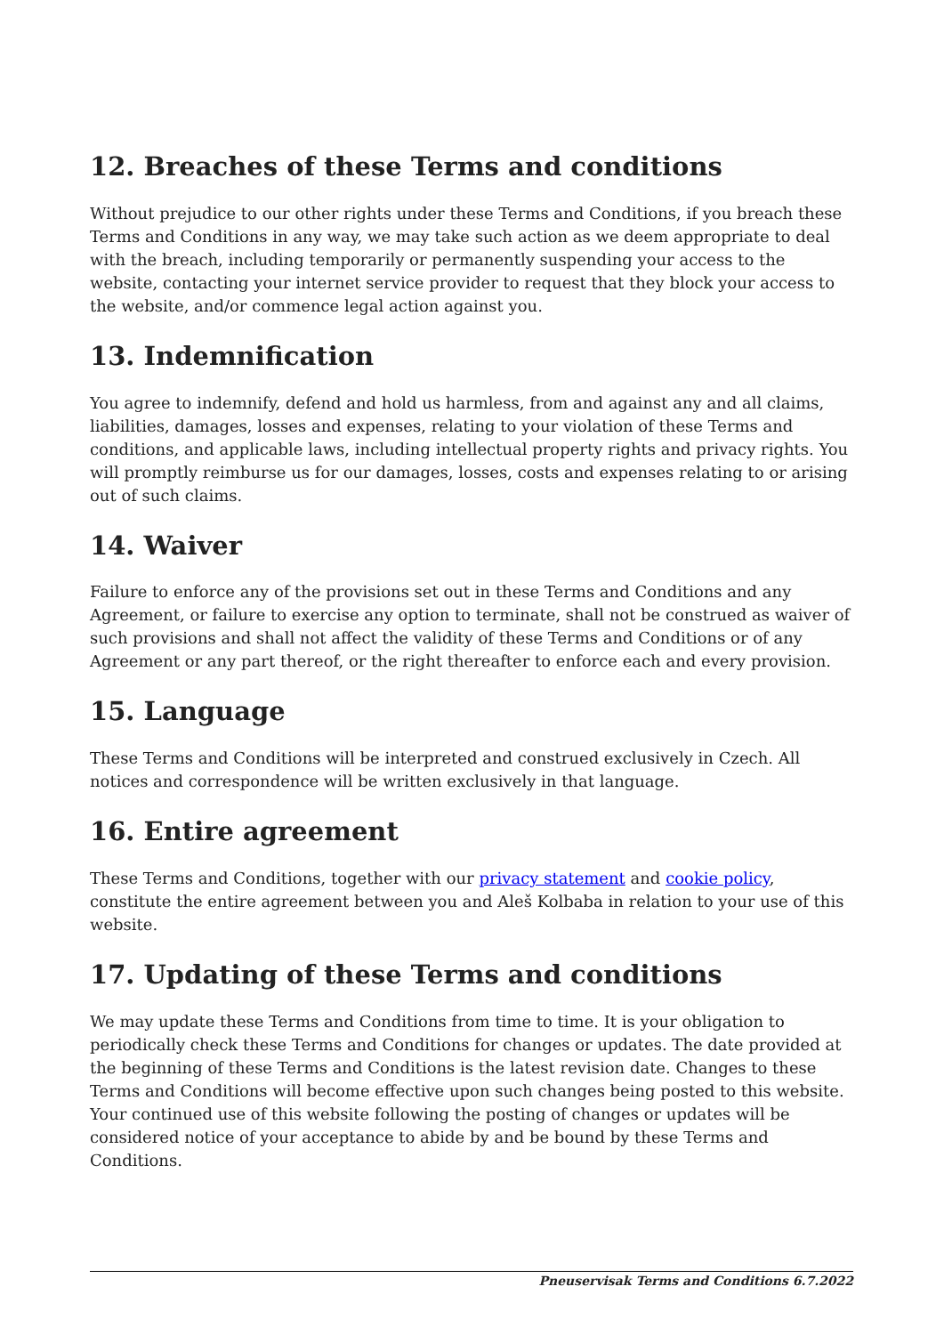12. Breaches of these Terms and conditions
Without prejudice to our other rights under these Terms and Conditions, if you breach these Terms and Conditions in any way, we may take such action as we deem appropriate to deal with the breach, including temporarily or permanently suspending your access to the website, contacting your internet service provider to request that they block your access to the website, and/or commence legal action against you.
13. Indemnification
You agree to indemnify, defend and hold us harmless, from and against any and all claims, liabilities, damages, losses and expenses, relating to your violation of these Terms and conditions, and applicable laws, including intellectual property rights and privacy rights. You will promptly reimburse us for our damages, losses, costs and expenses relating to or arising out of such claims.
14. Waiver
Failure to enforce any of the provisions set out in these Terms and Conditions and any Agreement, or failure to exercise any option to terminate, shall not be construed as waiver of such provisions and shall not affect the validity of these Terms and Conditions or of any Agreement or any part thereof, or the right thereafter to enforce each and every provision.
15. Language
These Terms and Conditions will be interpreted and construed exclusively in Czech. All notices and correspondence will be written exclusively in that language.
16. Entire agreement
These Terms and Conditions, together with our privacy statement and cookie policy, constitute the entire agreement between you and Aleš Kolbaba in relation to your use of this website.
17. Updating of these Terms and conditions
We may update these Terms and Conditions from time to time. It is your obligation to periodically check these Terms and Conditions for changes or updates. The date provided at the beginning of these Terms and Conditions is the latest revision date. Changes to these Terms and Conditions will become effective upon such changes being posted to this website. Your continued use of this website following the posting of changes or updates will be considered notice of your acceptance to abide by and be bound by these Terms and Conditions.
Pneuservisak Terms and Conditions 6.7.2022